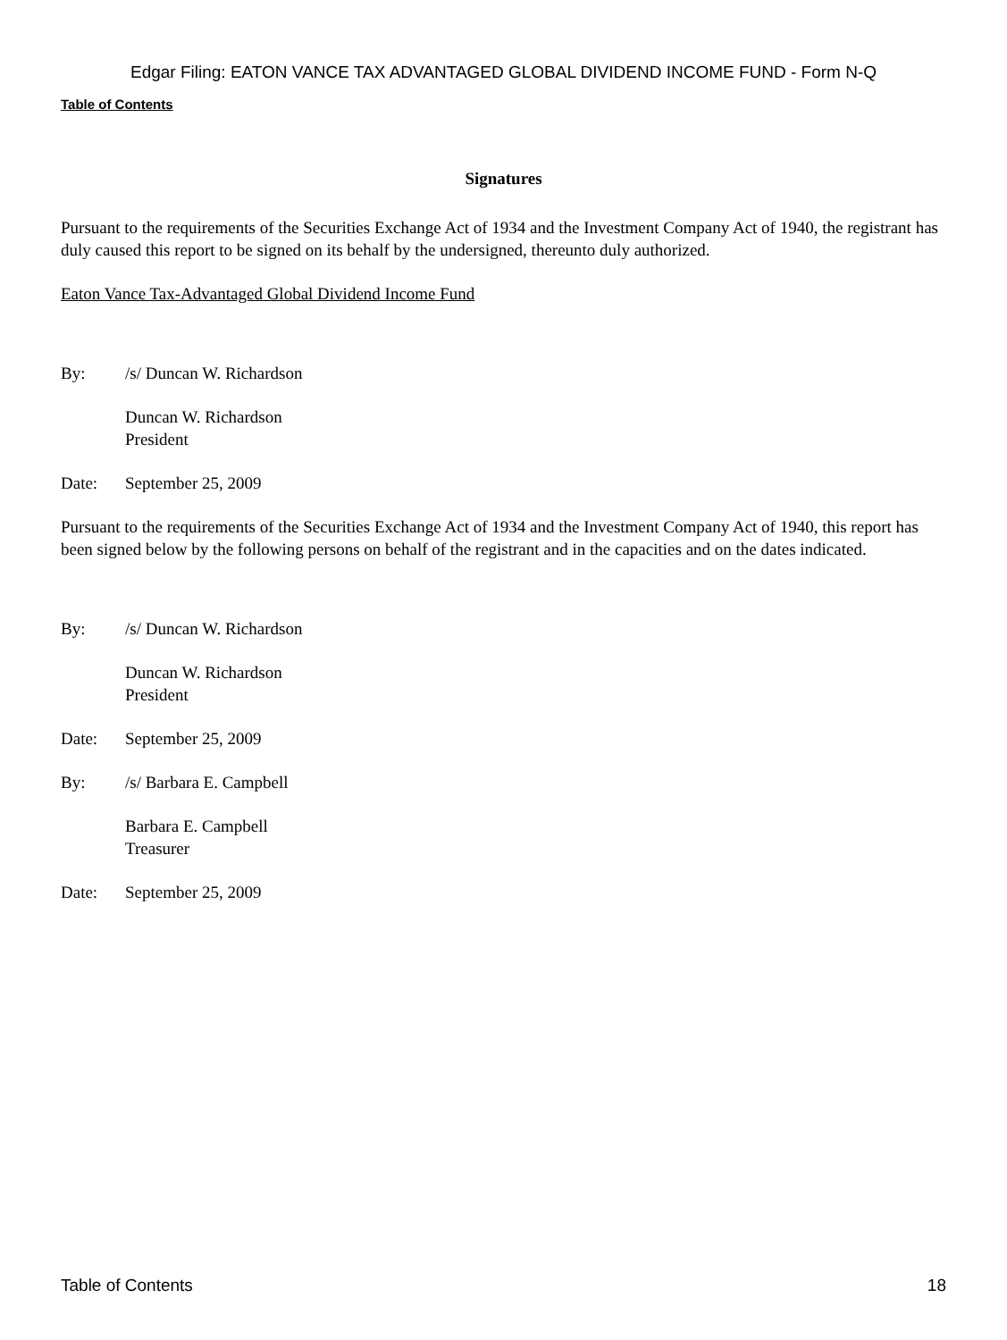Edgar Filing: EATON VANCE TAX ADVANTAGED GLOBAL DIVIDEND INCOME FUND - Form N-Q
Table of Contents
Signatures
Pursuant to the requirements of the Securities Exchange Act of 1934 and the Investment Company Act of 1940, the registrant has duly caused this report to be signed on its behalf by the undersigned, thereunto duly authorized.
Eaton Vance Tax-Advantaged Global Dividend Income Fund
By: /s/ Duncan W. Richardson
Duncan W. Richardson
President
Date: September 25, 2009
Pursuant to the requirements of the Securities Exchange Act of 1934 and the Investment Company Act of 1940, this report has been signed below by the following persons on behalf of the registrant and in the capacities and on the dates indicated.
By: /s/ Duncan W. Richardson
Duncan W. Richardson
President
Date: September 25, 2009
By: /s/ Barbara E. Campbell
Barbara E. Campbell
Treasurer
Date: September 25, 2009
Table of Contents 18